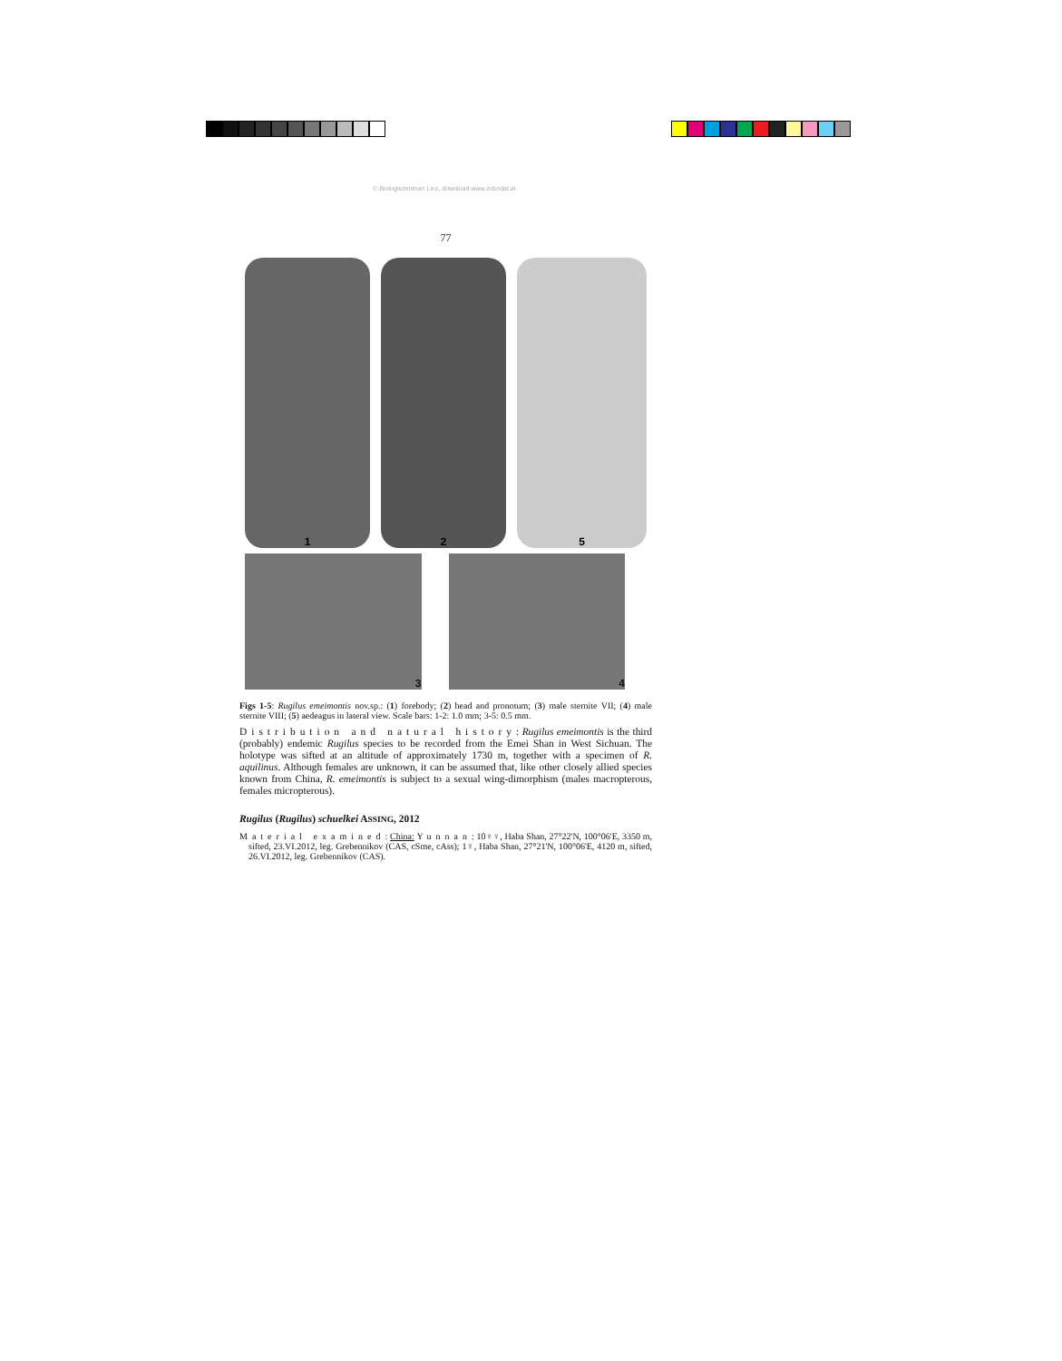© Biologiezentrum Linz, download www.zobodat.at
77
1
2
5
3 4
Figs 1-5: Rugilus emeimontis nov.sp.: (1) forebody; (2) head and pronotum; (3) male sternite VII; (4) male sternite VIII; (5) aedeagus in lateral view. Scale bars: 1-2: 1.0 mm; 3-5: 0.5 mm.
Distribution and natural history: Rugilus emeimontis is the third (probably) endemic Rugilus species to be recorded from the Emei Shan in West Sichuan. The holotype was sifted at an altitude of approximately 1730 m, together with a specimen of R. aquilinus. Although females are unknown, it can be assumed that, like other closely allied species known from China, R. emeimontis is subject to a sexual wing-dimorphism (males macropterous, females micropterous).
Rugilus (Rugilus) schuelkei ASSING, 2012
Material examined: China: Yunnan: 10♀♀, Haba Shan, 27°22'N, 100°06'E, 3350 m, sifted, 23.VI.2012, leg. Grebennikov (CAS, cSme, cAss); 1♀, Haba Shan, 27°21'N, 100°06'E, 4120 m, sifted, 26.VI.2012, leg. Grebennikov (CAS).